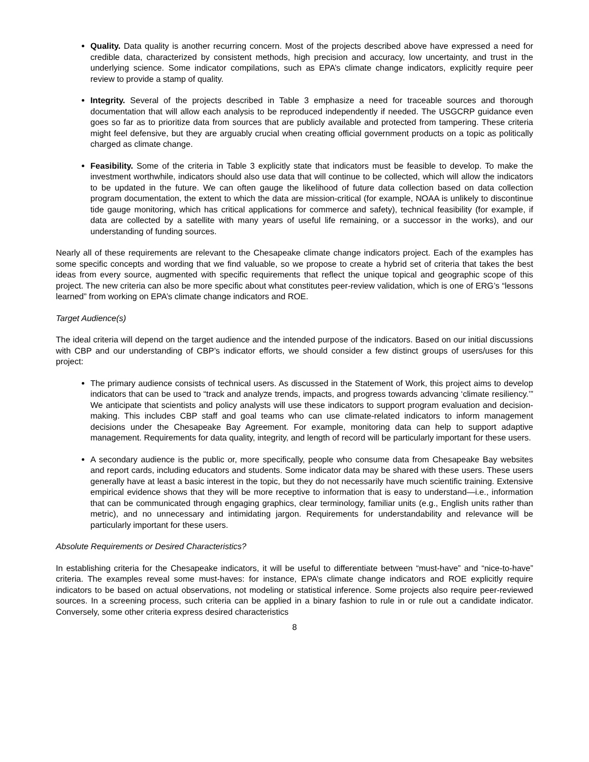Quality. Data quality is another recurring concern. Most of the projects described above have expressed a need for credible data, characterized by consistent methods, high precision and accuracy, low uncertainty, and trust in the underlying science. Some indicator compilations, such as EPA’s climate change indicators, explicitly require peer review to provide a stamp of quality.
Integrity. Several of the projects described in Table 3 emphasize a need for traceable sources and thorough documentation that will allow each analysis to be reproduced independently if needed. The USGCRP guidance even goes so far as to prioritize data from sources that are publicly available and protected from tampering. These criteria might feel defensive, but they are arguably crucial when creating official government products on a topic as politically charged as climate change.
Feasibility. Some of the criteria in Table 3 explicitly state that indicators must be feasible to develop. To make the investment worthwhile, indicators should also use data that will continue to be collected, which will allow the indicators to be updated in the future. We can often gauge the likelihood of future data collection based on data collection program documentation, the extent to which the data are mission-critical (for example, NOAA is unlikely to discontinue tide gauge monitoring, which has critical applications for commerce and safety), technical feasibility (for example, if data are collected by a satellite with many years of useful life remaining, or a successor in the works), and our understanding of funding sources.
Nearly all of these requirements are relevant to the Chesapeake climate change indicators project. Each of the examples has some specific concepts and wording that we find valuable, so we propose to create a hybrid set of criteria that takes the best ideas from every source, augmented with specific requirements that reflect the unique topical and geographic scope of this project. The new criteria can also be more specific about what constitutes peer-review validation, which is one of ERG’s “lessons learned” from working on EPA’s climate change indicators and ROE.
Target Audience(s)
The ideal criteria will depend on the target audience and the intended purpose of the indicators. Based on our initial discussions with CBP and our understanding of CBP’s indicator efforts, we should consider a few distinct groups of users/uses for this project:
The primary audience consists of technical users. As discussed in the Statement of Work, this project aims to develop indicators that can be used to “track and analyze trends, impacts, and progress towards advancing ‘climate resiliency.’” We anticipate that scientists and policy analysts will use these indicators to support program evaluation and decision-making. This includes CBP staff and goal teams who can use climate-related indicators to inform management decisions under the Chesapeake Bay Agreement. For example, monitoring data can help to support adaptive management. Requirements for data quality, integrity, and length of record will be particularly important for these users.
A secondary audience is the public or, more specifically, people who consume data from Chesapeake Bay websites and report cards, including educators and students. Some indicator data may be shared with these users. These users generally have at least a basic interest in the topic, but they do not necessarily have much scientific training. Extensive empirical evidence shows that they will be more receptive to information that is easy to understand—i.e., information that can be communicated through engaging graphics, clear terminology, familiar units (e.g., English units rather than metric), and no unnecessary and intimidating jargon. Requirements for understandability and relevance will be particularly important for these users.
Absolute Requirements or Desired Characteristics?
In establishing criteria for the Chesapeake indicators, it will be useful to differentiate between “must-have” and “nice-to-have” criteria. The examples reveal some must-haves: for instance, EPA’s climate change indicators and ROE explicitly require indicators to be based on actual observations, not modeling or statistical inference. Some projects also require peer-reviewed sources. In a screening process, such criteria can be applied in a binary fashion to rule in or rule out a candidate indicator. Conversely, some other criteria express desired characteristics
8